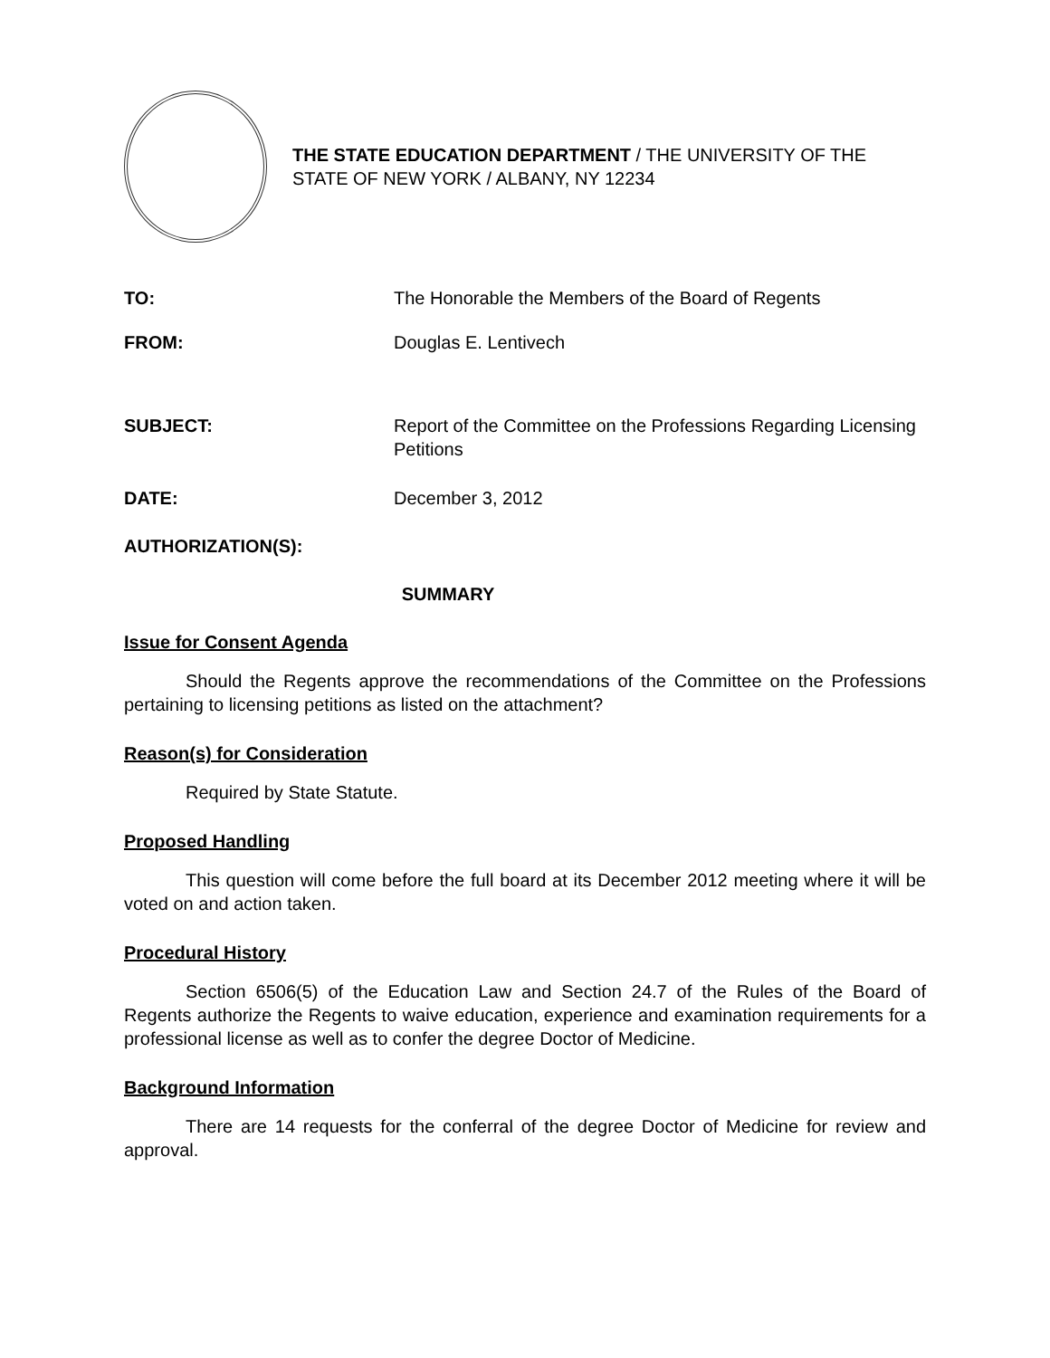THE STATE EDUCATION DEPARTMENT / THE UNIVERSITY OF THE STATE OF NEW YORK / ALBANY, NY 12234
TO: The Honorable the Members of the Board of Regents
FROM: Douglas E. Lentivech
SUBJECT: Report of the Committee on the Professions Regarding Licensing Petitions
DATE: December 3, 2012
AUTHORIZATION(S):
SUMMARY
Issue for Consent Agenda
Should the Regents approve the recommendations of the Committee on the Professions pertaining to licensing petitions as listed on the attachment?
Reason(s) for Consideration
Required by State Statute.
Proposed Handling
This question will come before the full board at its December 2012 meeting where it will be voted on and action taken.
Procedural History
Section 6506(5) of the Education Law and Section 24.7 of the Rules of the Board of Regents authorize the Regents to waive education, experience and examination requirements for a professional license as well as to confer the degree Doctor of Medicine.
Background Information
There are 14 requests for the conferral of the degree Doctor of Medicine for review and approval.